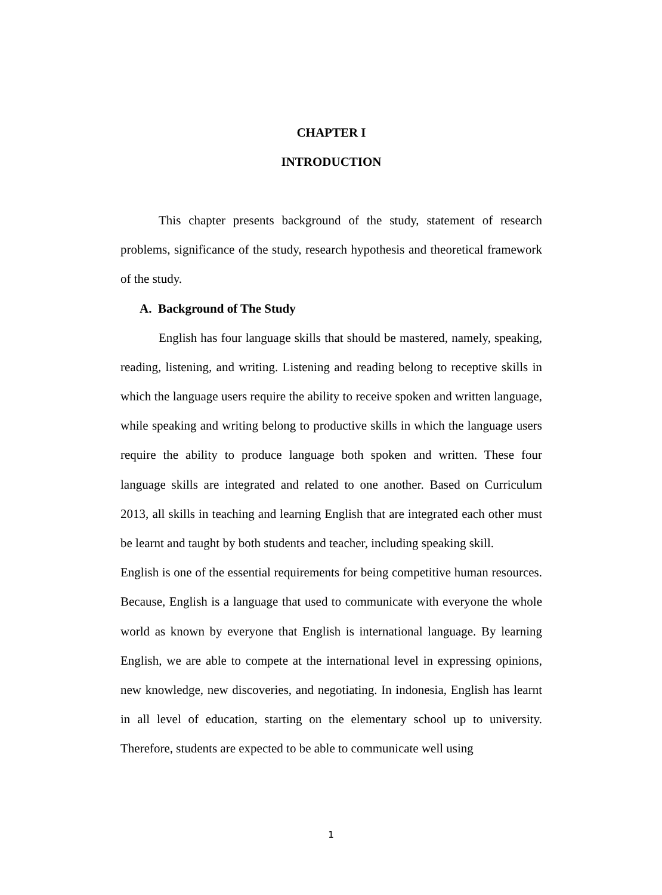CHAPTER I
INTRODUCTION
This chapter presents background of the study, statement of research problems, significance of the study, research hypothesis and theoretical framework of the study.
A. Background of The Study
English has four language skills that should be mastered, namely, speaking, reading, listening, and writing. Listening and reading belong to receptive skills in which the language users require the ability to receive spoken and written language, while speaking and writing belong to productive skills in which the language users require the ability to produce language both spoken and written. These four language skills are integrated and related to one another. Based on Curriculum 2013, all skills in teaching and learning English that are integrated each other must be learnt and taught by both students and teacher, including speaking skill.
English is one of the essential requirements for being competitive human resources. Because, English is a language that used to communicate with everyone the whole world as known by everyone that English is international language. By learning English, we are able to compete at the international level in expressing opinions, new knowledge, new discoveries, and negotiating. In indonesia, English has learnt in all level of education, starting on the elementary school up to university. Therefore, students are expected to be able to communicate well using
1